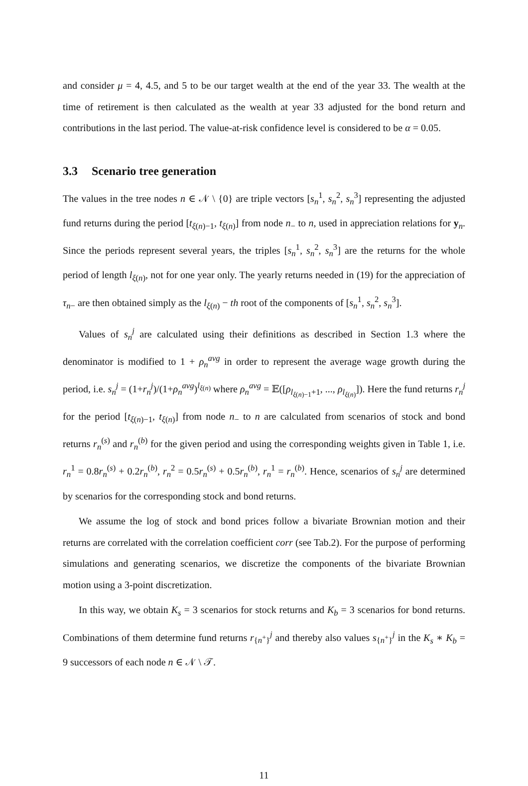and consider μ = 4, 4.5, and 5 to be our target wealth at the end of the year 33. The wealth at the time of retirement is then calculated as the wealth at year 33 adjusted for the bond return and contributions in the last period. The value-at-risk confidence level is considered to be α = 0.05.
3.3 Scenario tree generation
The values in the tree nodes n ∈ 𝒩 \ {0} are triple vectors [s<sub>n</sub><sup>1</sup>, s<sub>n</sub><sup>2</sup>, s<sub>n</sub><sup>3</sup>] representing the adjusted fund returns during the period [t<sub>ξ(n)−1</sub>, t<sub>ξ(n)</sub>] from node n<sub>−</sub> to n, used in appreciation relations for y<sub>n</sub>. Since the periods represent several years, the triples [s<sub>n</sub><sup>1</sup>, s<sub>n</sub><sup>2</sup>, s<sub>n</sub><sup>3</sup>] are the returns for the whole period of length l<sub>ξ(n)</sub>, not for one year only. The yearly returns needed in (19) for the appreciation of τ<sub>n−</sub> are then obtained simply as the l<sub>ξ(n)</sub> − th root of the components of [s<sub>n</sub><sup>1</sup>, s<sub>n</sub><sup>2</sup>, s<sub>n</sub><sup>3</sup>].
Values of s<sub>n</sub><sup>j</sup> are calculated using their definitions as described in Section 1.3 where the denominator is modified to 1 + ρ<sub>n</sub><sup>avg</sup> in order to represent the average wage growth during the period, i.e. s<sub>n</sub><sup>j</sup> = (1+r<sub>n</sub><sup>j</sup>)/(1+ρ<sub>n</sub><sup>avg</sup>)<sup>l<sub>ξ(n)</sub></sup> where ρ<sub>n</sub><sup>avg</sup> = 𝔼([ρ<sub>l<sub>ξ(n)−1</sub>+1</sub>, ..., ρ<sub>l<sub>ξ(n)</sub></sub>]). Here the fund returns r<sub>n</sub><sup>j</sup> for the period [t<sub>ξ(n)−1</sub>, t<sub>ξ(n)</sub>] from node n<sub>−</sub> to n are calculated from scenarios of stock and bond returns r<sub>n</sub><sup>(s)</sup> and r<sub>n</sub><sup>(b)</sup> for the given period and using the corresponding weights given in Table 1, i.e. r<sub>n</sub><sup>1</sup> = 0.8r<sub>n</sub><sup>(s)</sup> + 0.2r<sub>n</sub><sup>(b)</sup>, r<sub>n</sub><sup>2</sup> = 0.5r<sub>n</sub><sup>(s)</sup> + 0.5r<sub>n</sub><sup>(b)</sup>, r<sub>n</sub><sup>1</sup> = r<sub>n</sub><sup>(b)</sup>. Hence, scenarios of s<sub>n</sub><sup>j</sup> are determined by scenarios for the corresponding stock and bond returns.
We assume the log of stock and bond prices follow a bivariate Brownian motion and their returns are correlated with the correlation coefficient corr (see Tab.2). For the purpose of performing simulations and generating scenarios, we discretize the components of the bivariate Brownian motion using a 3-point discretization.
In this way, we obtain K<sub>s</sub> = 3 scenarios for stock returns and K<sub>b</sub> = 3 scenarios for bond returns. Combinations of them determine fund returns r<sub>{n<sup>+</sup>}</sub><sup>j</sup> and thereby also values s<sub>{n<sup>+</sup>}</sub><sup>j</sup> in the K<sub>s</sub> ∗ K<sub>b</sub> = 9 successors of each node n ∈ 𝒩 \ 𝒯.
11